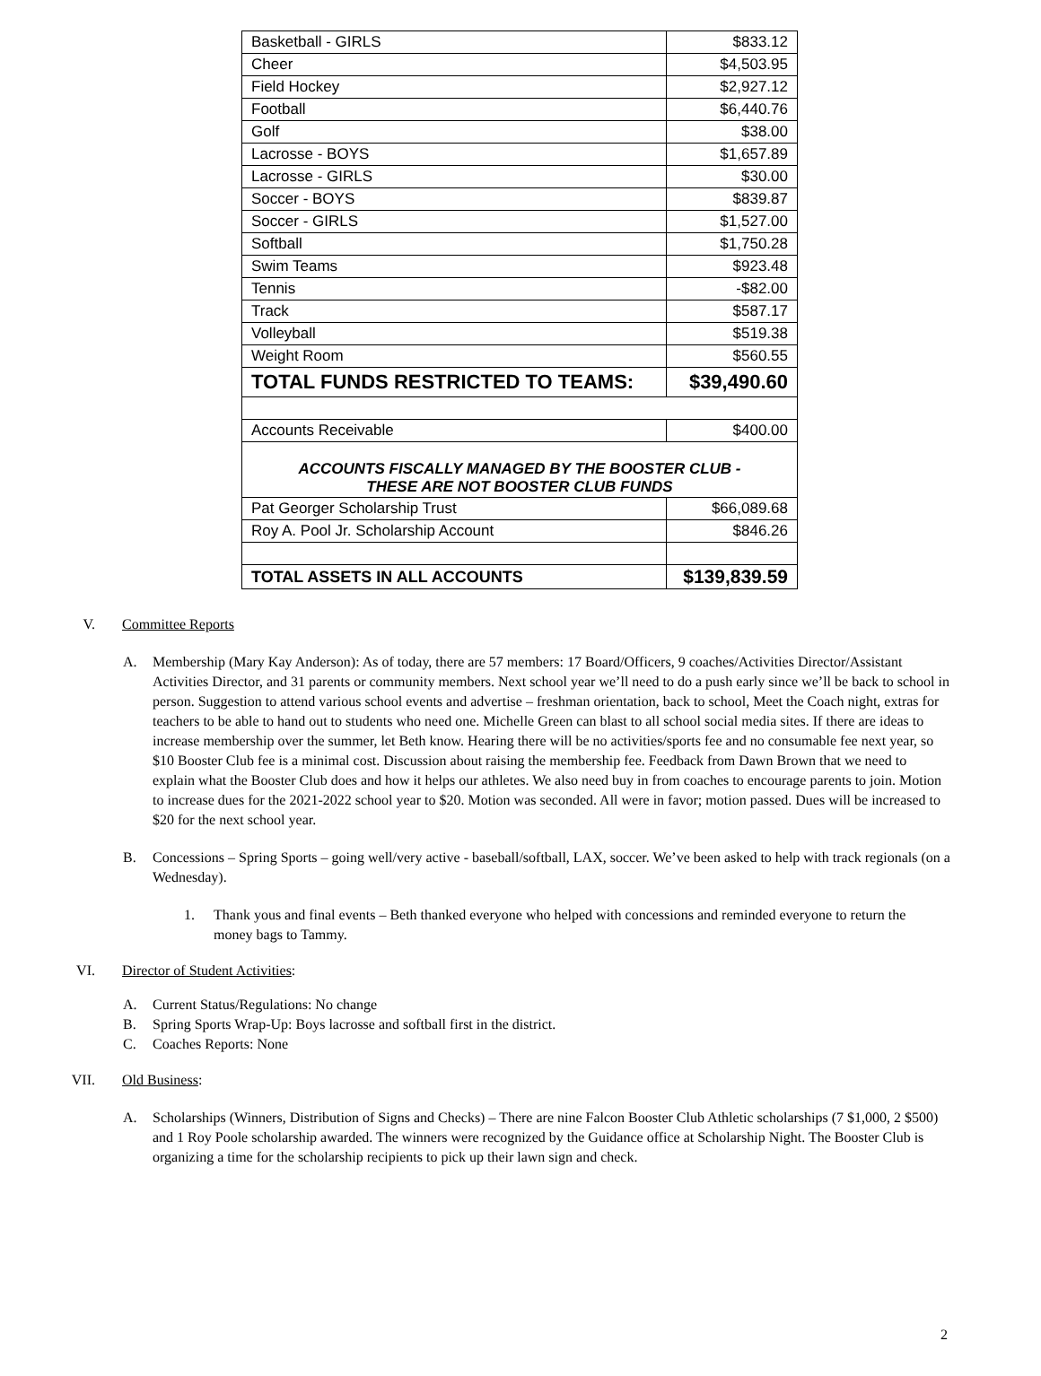| Basketball - GIRLS | $833.12 |
| Cheer | $4,503.95 |
| Field Hockey | $2,927.12 |
| Football | $6,440.76 |
| Golf | $38.00 |
| Lacrosse - BOYS | $1,657.89 |
| Lacrosse - GIRLS | $30.00 |
| Soccer - BOYS | $839.87 |
| Soccer - GIRLS | $1,527.00 |
| Softball | $1,750.28 |
| Swim Teams | $923.48 |
| Tennis | -$82.00 |
| Track | $587.17 |
| Volleyball | $519.38 |
| Weight Room | $560.55 |
| TOTAL FUNDS RESTRICTED TO TEAMS: | $39,490.60 |
| Accounts Receivable | $400.00 |
| ACCOUNTS FISCALLY MANAGED BY THE BOOSTER CLUB - THESE ARE NOT BOOSTER CLUB FUNDS | |
| Pat Georger Scholarship Trust | $66,089.68 |
| Roy A. Pool Jr. Scholarship Account | $846.26 |
| TOTAL ASSETS IN ALL ACCOUNTS | $139,839.59 |
V. Committee Reports
A. Membership (Mary Kay Anderson): As of today, there are 57 members: 17 Board/Officers, 9 coaches/Activities Director/Assistant Activities Director, and 31 parents or community members. Next school year we’ll need to do a push early since we’ll be back to school in person. Suggestion to attend various school events and advertise – freshman orientation, back to school, Meet the Coach night, extras for teachers to be able to hand out to students who need one. Michelle Green can blast to all school social media sites. If there are ideas to increase membership over the summer, let Beth know. Hearing there will be no activities/sports fee and no consumable fee next year, so $10 Booster Club fee is a minimal cost. Discussion about raising the membership fee. Feedback from Dawn Brown that we need to explain what the Booster Club does and how it helps our athletes. We also need buy in from coaches to encourage parents to join. Motion to increase dues for the 2021-2022 school year to $20. Motion was seconded. All were in favor; motion passed. Dues will be increased to $20 for the next school year.
B. Concessions – Spring Sports – going well/very active - baseball/softball, LAX, soccer. We’ve been asked to help with track regionals (on a Wednesday).
1. Thank yous and final events – Beth thanked everyone who helped with concessions and reminded everyone to return the money bags to Tammy.
VI. Director of Student Activities:
A. Current Status/Regulations: No change
B. Spring Sports Wrap-Up: Boys lacrosse and softball first in the district.
C. Coaches Reports: None
VII. Old Business:
A. Scholarships (Winners, Distribution of Signs and Checks) – There are nine Falcon Booster Club Athletic scholarships (7 $1,000, 2 $500) and 1 Roy Poole scholarship awarded. The winners were recognized by the Guidance office at Scholarship Night. The Booster Club is organizing a time for the scholarship recipients to pick up their lawn sign and check.
2